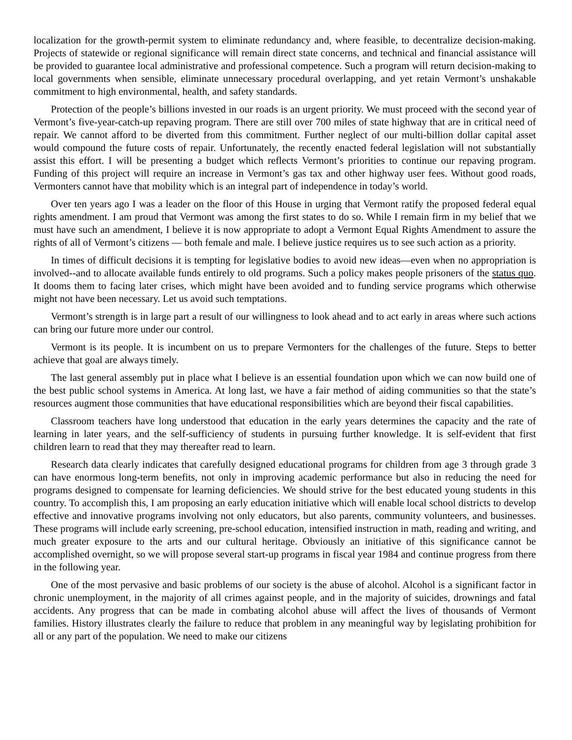localization for the growth-permit system to eliminate redundancy and, where feasible, to decentralize decision-making. Projects of statewide or regional significance will remain direct state concerns, and technical and financial assistance will be provided to guarantee local administrative and professional competence. Such a program will return decision-making to local governments when sensible, eliminate unnecessary procedural overlapping, and yet retain Vermont’s unshakable commitment to high environmental, health, and safety standards.
Protection of the people’s billions invested in our roads is an urgent priority. We must proceed with the second year of Vermont’s five-year-catch-up repaving program. There are still over 700 miles of state highway that are in critical need of repair. We cannot afford to be diverted from this commitment. Further neglect of our multi-billion dollar capital asset would compound the future costs of repair. Unfortunately, the recently enacted federal legislation will not substantially assist this effort. I will be presenting a budget which reflects Vermont’s priorities to continue our repaving program. Funding of this project will require an increase in Vermont’s gas tax and other highway user fees. Without good roads, Vermonters cannot have that mobility which is an integral part of independence in today’s world.
Over ten years ago I was a leader on the floor of this House in urging that Vermont ratify the proposed federal equal rights amendment. I am proud that Vermont was among the first states to do so. While I remain firm in my belief that we must have such an amendment, I believe it is now appropriate to adopt a Vermont Equal Rights Amendment to assure the rights of all of Vermont’s citizens — both female and male. I believe justice requires us to see such action as a priority.
In times of difficult decisions it is tempting for legislative bodies to avoid new ideas—even when no appropriation is involved--and to allocate available funds entirely to old programs. Such a policy makes people prisoners of the status quo. It dooms them to facing later crises, which might have been avoided and to funding service programs which otherwise might not have been necessary. Let us avoid such temptations.
Vermont’s strength is in large part a result of our willingness to look ahead and to act early in areas where such actions can bring our future more under our control.
Vermont is its people. It is incumbent on us to prepare Vermonters for the challenges of the future. Steps to better achieve that goal are always timely.
The last general assembly put in place what I believe is an essential foundation upon which we can now build one of the best public school systems in America. At long last, we have a fair method of aiding communities so that the state’s resources augment those communities that have educational responsibilities which are beyond their fiscal capabilities.
Classroom teachers have long understood that education in the early years determines the capacity and the rate of learning in later years, and the self-sufficiency of students in pursuing further knowledge. It is self-evident that first children learn to read that they may thereafter read to learn.
Research data clearly indicates that carefully designed educational programs for children from age 3 through grade 3 can have enormous long-term benefits, not only in improving academic performance but also in reducing the need for programs designed to compensate for learning deficiencies. We should strive for the best educated young students in this country. To accomplish this, I am proposing an early education initiative which will enable local school districts to develop effective and innovative programs involving not only educators, but also parents, community volunteers, and businesses. These programs will include early screening, pre-school education, intensified instruction in math, reading and writing, and much greater exposure to the arts and our cultural heritage. Obviously an initiative of this significance cannot be accomplished overnight, so we will propose several start-up programs in fiscal year 1984 and continue progress from there in the following year.
One of the most pervasive and basic problems of our society is the abuse of alcohol. Alcohol is a significant factor in chronic unemployment, in the majority of all crimes against people, and in the majority of suicides, drownings and fatal accidents. Any progress that can be made in combating alcohol abuse will affect the lives of thousands of Vermont families. History illustrates clearly the failure to reduce that problem in any meaningful way by legislating prohibition for all or any part of the population. We need to make our citizens